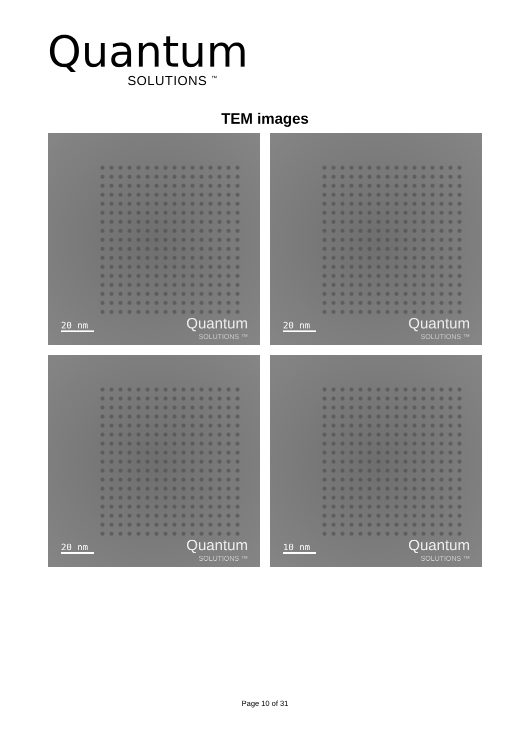Quantum
SOLUTIONS <sup>™</sup>
TEM images
20 nm
Quantum
SOLUTIONS ™
20 nm
Quantum
SOLUTIONS ™
20 nm
Quantum
SOLUTIONS ™
10 nm
Quantum
SOLUTIONS ™
Page 10 of 31